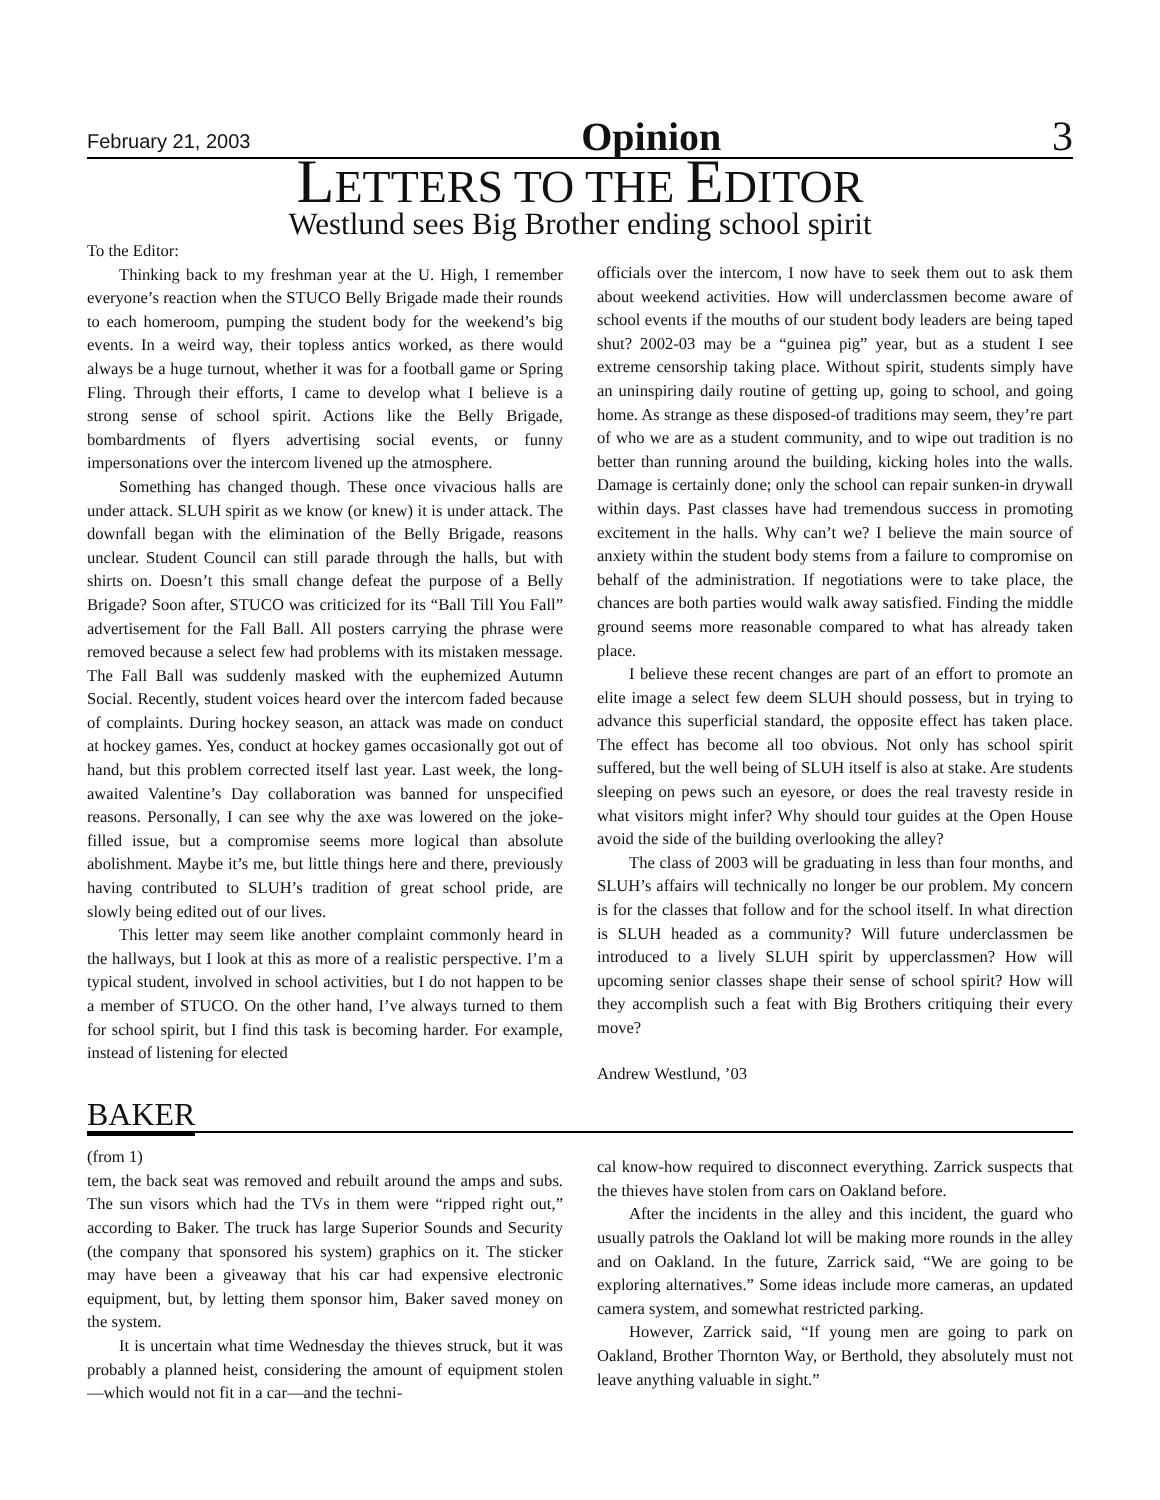February 21, 2003 Opinion 3
LETTERS TO THE EDITOR
Westlund sees Big Brother ending school spirit
To the Editor:
Thinking back to my freshman year at the U. High, I remember everyone’s reaction when the STUCO Belly Brigade made their rounds to each homeroom, pumping the student body for the weekend’s big events. In a weird way, their topless antics worked, as there would always be a huge turnout, whether it was for a football game or Spring Fling. Through their efforts, I came to develop what I believe is a strong sense of school spirit. Actions like the Belly Brigade, bombardments of flyers advertising social events, or funny impersonations over the intercom livened up the atmosphere.
Something has changed though. These once vivacious halls are under attack. SLUH spirit as we know (or knew) it is under attack. The downfall began with the elimination of the Belly Brigade, reasons unclear. Student Council can still parade through the halls, but with shirts on. Doesn’t this small change defeat the purpose of a Belly Brigade? Soon after, STUCO was criticized for its “Ball Till You Fall” advertisement for the Fall Ball. All posters carrying the phrase were removed because a select few had problems with its mistaken message. The Fall Ball was suddenly masked with the euphemized Autumn Social. Recently, student voices heard over the intercom faded because of complaints. During hockey season, an attack was made on conduct at hockey games. Yes, conduct at hockey games occasionally got out of hand, but this problem corrected itself last year. Last week, the long-awaited Valentine’s Day collaboration was banned for unspecified reasons. Personally, I can see why the axe was lowered on the joke-filled issue, but a compromise seems more logical than absolute abolishment. Maybe it’s me, but little things here and there, previously having contributed to SLUH’s tradition of great school pride, are slowly being edited out of our lives.
This letter may seem like another complaint commonly heard in the hallways, but I look at this as more of a realistic perspective. I’m a typical student, involved in school activities, but I do not happen to be a member of STUCO. On the other hand, I’ve always turned to them for school spirit, but I find this task is becoming harder. For example, instead of listening for elected
officials over the intercom, I now have to seek them out to ask them about weekend activities. How will underclassmen become aware of school events if the mouths of our student body leaders are being taped shut? 2002-03 may be a “guinea pig” year, but as a student I see extreme censorship taking place. Without spirit, students simply have an uninspiring daily routine of getting up, going to school, and going home. As strange as these disposed-of traditions may seem, they’re part of who we are as a student community, and to wipe out tradition is no better than running around the building, kicking holes into the walls. Damage is certainly done; only the school can repair sunken-in drywall within days. Past classes have had tremendous success in promoting excitement in the halls. Why can’t we? I believe the main source of anxiety within the student body stems from a failure to compromise on behalf of the administration. If negotiations were to take place, the chances are both parties would walk away satisfied. Finding the middle ground seems more reasonable compared to what has already taken place.
I believe these recent changes are part of an effort to promote an elite image a select few deem SLUH should possess, but in trying to advance this superficial standard, the opposite effect has taken place. The effect has become all too obvious. Not only has school spirit suffered, but the well being of SLUH itself is also at stake. Are students sleeping on pews such an eyesore, or does the real travesty reside in what visitors might infer? Why should tour guides at the Open House avoid the side of the building overlooking the alley?
The class of 2003 will be graduating in less than four months, and SLUH’s affairs will technically no longer be our problem. My concern is for the classes that follow and for the school itself. In what direction is SLUH headed as a community? Will future underclassmen be introduced to a lively SLUH spirit by upperclassmen? How will upcoming senior classes shape their sense of school spirit? How will they accomplish such a feat with Big Brothers critiquing their every move?
Andrew Westlund, ’03
BAKER
(from 1)
tem, the back seat was removed and rebuilt around the amps and subs. The sun visors which had the TVs in them were “ripped right out,” according to Baker. The truck has large Superior Sounds and Security (the company that sponsored his system) graphics on it. The sticker may have been a giveaway that his car had expensive electronic equipment, but, by letting them sponsor him, Baker saved money on the system.
It is uncertain what time Wednesday the thieves struck, but it was probably a planned heist, considering the amount of equipment stolen—which would not fit in a car—and the techni-
cal know-how required to disconnect everything. Zarrick suspects that the thieves have stolen from cars on Oakland before.
After the incidents in the alley and this incident, the guard who usually patrols the Oakland lot will be making more rounds in the alley and on Oakland. In the future, Zarrick said, “We are going to be exploring alternatives.” Some ideas include more cameras, an updated camera system, and somewhat restricted parking.
However, Zarrick said, “If young men are going to park on Oakland, Brother Thornton Way, or Berthold, they absolutely must not leave anything valuable in sight.”